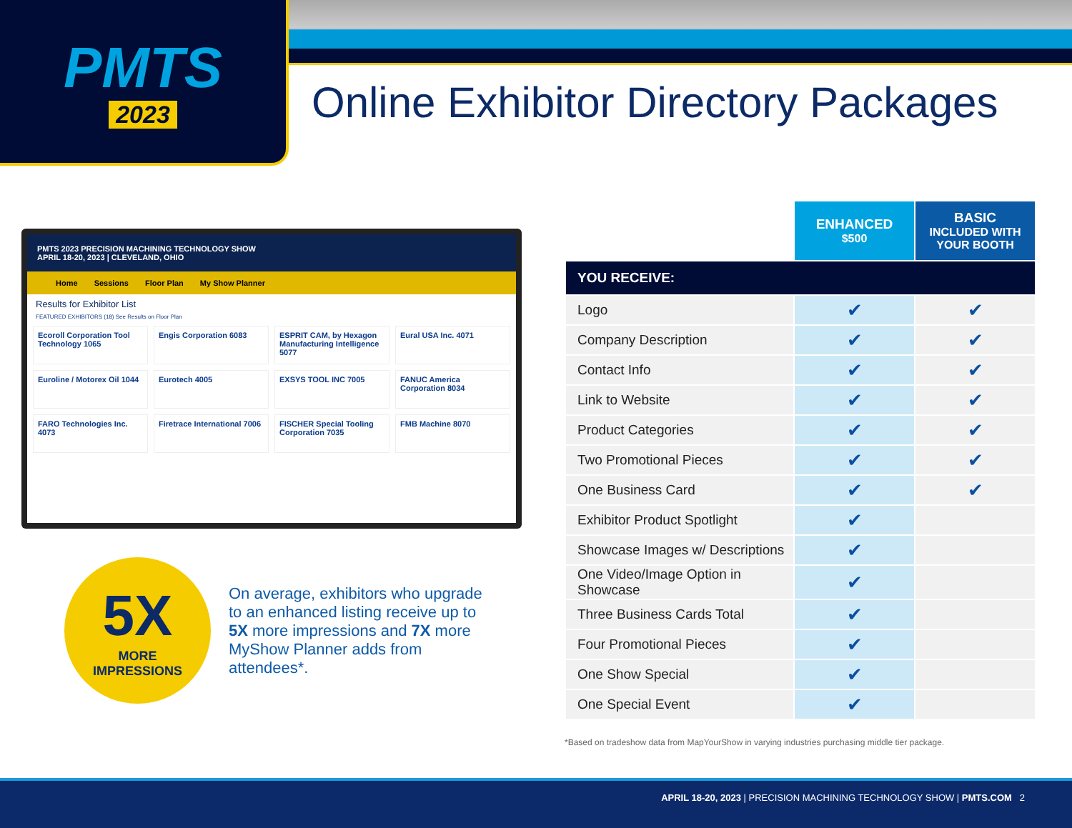PMTS
2023
Online Exhibitor Directory Packages
PMTS 2023 PRECISION MACHINING TECHNOLOGY SHOW
APRIL 18-20, 2023 | CLEVELAND, OHIO
Home Sessions Floor Plan My Show Planner
Results for Exhibitor List
FEATURED EXHIBITORS (18) See Results on Floor Plan
Ecoroll Corporation Tool Technology 1065
Engis Corporation 6083
ESPRIT CAM, by Hexagon Manufacturing Intelligence 5077
Eural USA Inc. 4071
Euroline / Motorex Oil 1044
Eurotech 4005
EXSYS TOOL INC 7005
FANUC America Corporation 8034
FARO Technologies Inc. 4073
Firetrace International 7006
FISCHER Special Tooling Corporation 7035
FMB Machine 8070
5X
MORE
IMPRESSIONS
On average, exhibitors who upgrade to an enhanced listing receive up to 5X more impressions and 7X more MyShow Planner adds from attendees*.
| | ENHANCED $500 | BASIC INCLUDED WITH YOUR BOOTH |
| --- | --- | --- |
| YOU RECEIVE: | | |
| Logo | ✔ | ✔ |
| Company Description | ✔ | ✔ |
| Contact Info | ✔ | ✔ |
| Link to Website | ✔ | ✔ |
| Product Categories | ✔ | ✔ |
| Two Promotional Pieces | ✔ | ✔ |
| One Business Card | ✔ | ✔ |
| Exhibitor Product Spotlight | ✔ | |
| Showcase Images w/ Descriptions | ✔ | |
| One Video/Image Option in Showcase | ✔ | |
| Three Business Cards Total | ✔ | |
| Four Promotional Pieces | ✔ | |
| One Show Special | ✔ | |
| One Special Event | ✔ | |
*Based on tradeshow data from MapYourShow in varying industries purchasing middle tier package.
APRIL 18-20, 2023 | PRECISION MACHINING TECHNOLOGY SHOW | PMTS.COM 2